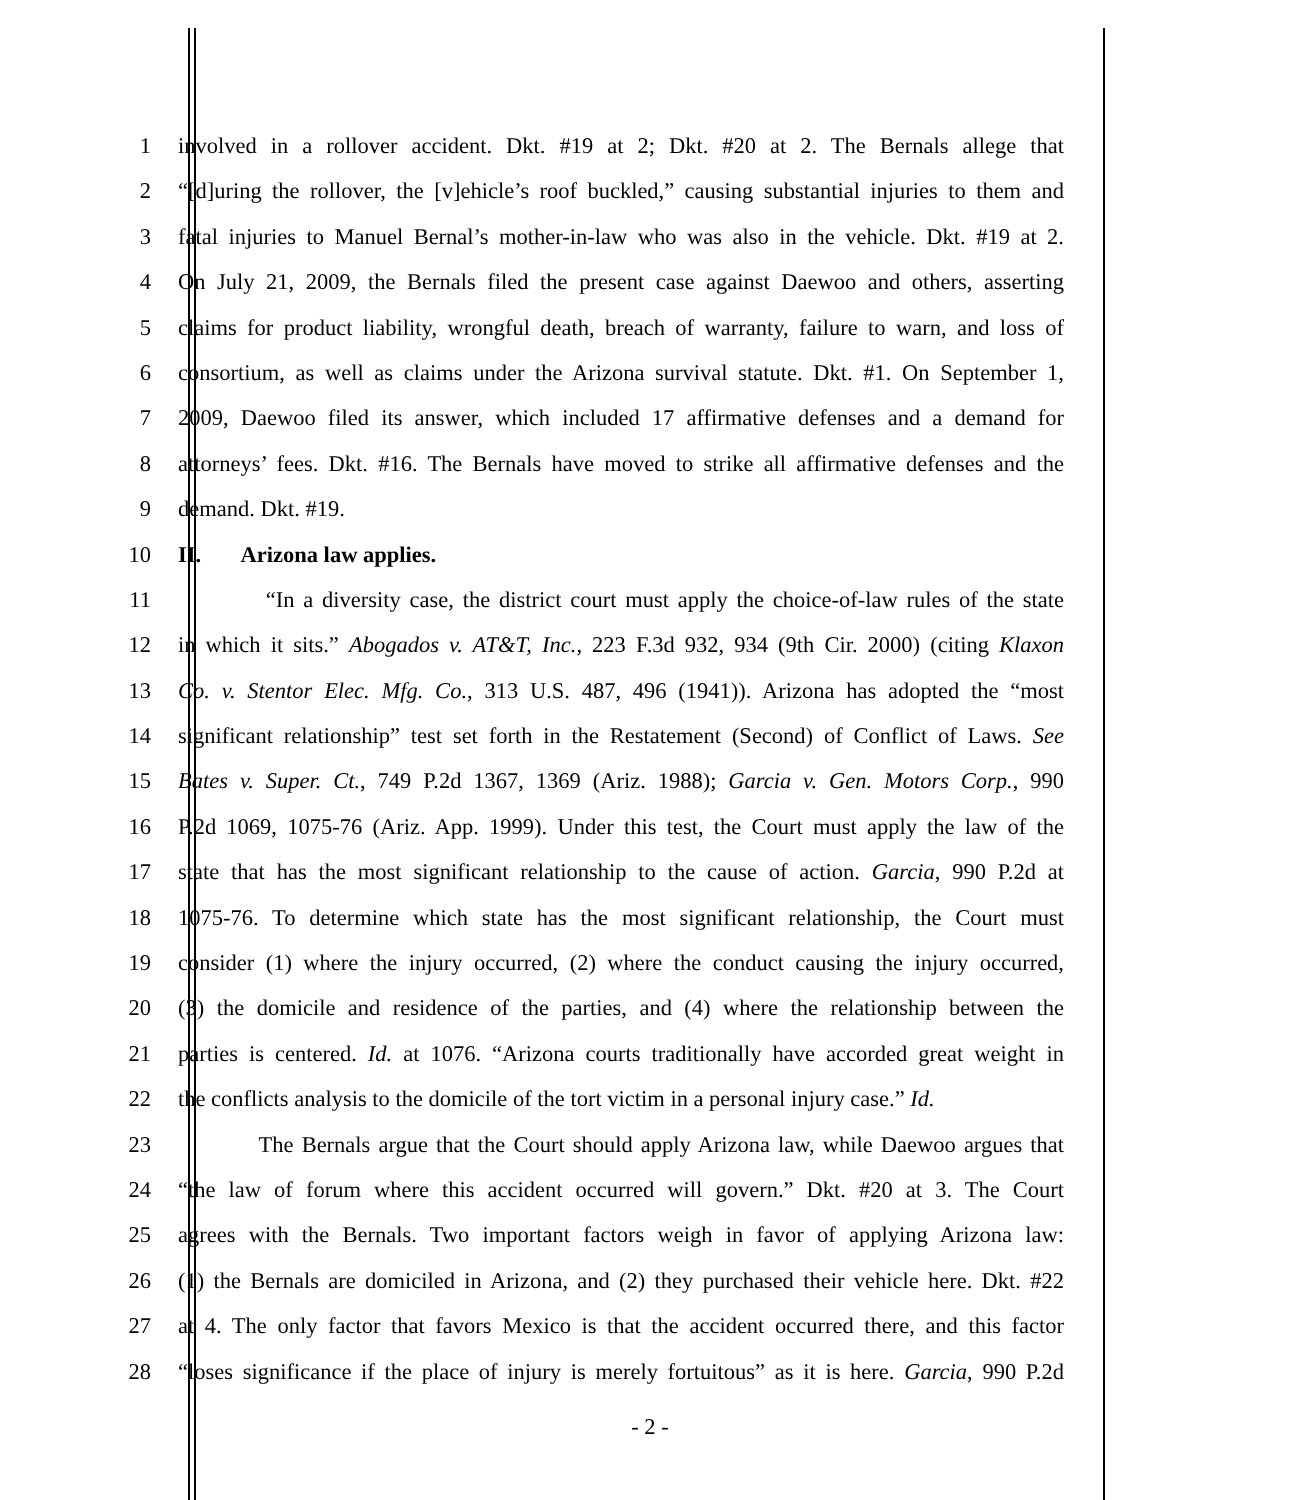1 involved in a rollover accident. Dkt. #19 at 2; Dkt. #20 at 2. The Bernals allege that
2 “[d]uring the rollover, the [v]ehicle’s roof buckled,” causing substantial injuries to them and
3 fatal injuries to Manuel Bernal’s mother-in-law who was also in the vehicle. Dkt. #19 at 2.
4 On July 21, 2009, the Bernals filed the present case against Daewoo and others, asserting
5 claims for product liability, wrongful death, breach of warranty, failure to warn, and loss of
6 consortium, as well as claims under the Arizona survival statute. Dkt. #1. On September 1,
7 2009, Daewoo filed its answer, which included 17 affirmative defenses and a demand for
8 attorneys’ fees. Dkt. #16. The Bernals have moved to strike all affirmative defenses and the
9 demand. Dkt. #19.
10 II. Arizona law applies.
11 “In a diversity case, the district court must apply the choice-of-law rules of the state
12 in which it sits.” Abogados v. AT&T, Inc., 223 F.3d 932, 934 (9th Cir. 2000) (citing Klaxon
13 Co. v. Stentor Elec. Mfg. Co., 313 U.S. 487, 496 (1941)). Arizona has adopted the “most
14 significant relationship” test set forth in the Restatement (Second) of Conflict of Laws. See
15 Bates v. Super. Ct., 749 P.2d 1367, 1369 (Ariz. 1988); Garcia v. Gen. Motors Corp., 990
16 P.2d 1069, 1075-76 (Ariz. App. 1999). Under this test, the Court must apply the law of the
17 state that has the most significant relationship to the cause of action. Garcia, 990 P.2d at
18 1075-76. To determine which state has the most significant relationship, the Court must
19 consider (1) where the injury occurred, (2) where the conduct causing the injury occurred,
20 (3) the domicile and residence of the parties, and (4) where the relationship between the
21 parties is centered. Id. at 1076. “Arizona courts traditionally have accorded great weight in
22 the conflicts analysis to the domicile of the tort victim in a personal injury case.” Id.
23 The Bernals argue that the Court should apply Arizona law, while Daewoo argues that
24 “the law of forum where this accident occurred will govern.” Dkt. #20 at 3. The Court
25 agrees with the Bernals. Two important factors weigh in favor of applying Arizona law:
26 (1) the Bernals are domiciled in Arizona, and (2) they purchased their vehicle here. Dkt. #22
27 at 4. The only factor that favors Mexico is that the accident occurred there, and this factor
28 “loses significance if the place of injury is merely fortuitous” as it is here. Garcia, 990 P.2d
- 2 -